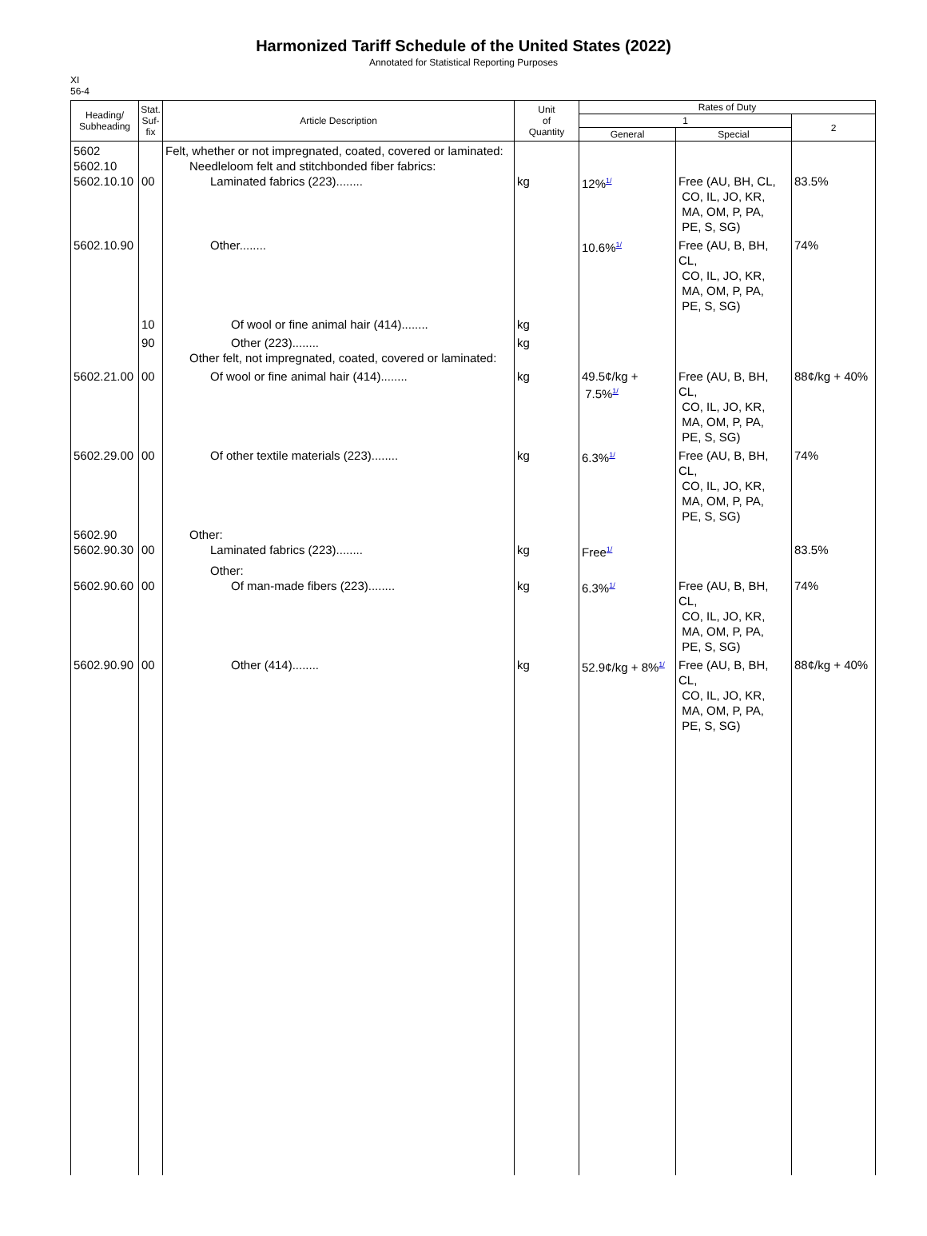Harmonized Tariff Schedule of the United States (2022)
Annotated for Statistical Reporting Purposes
XI
56-4
| Heading/ Subheading | Stat. Suf- fix | Article Description | Unit of Quantity | Rates of Duty | | |
| --- | --- | --- | --- | --- | --- | --- |
| | | | | 1 | | 2 |
| | | | | General | Special | |
| 5602 5602.10 5602.10.10 | 00 | Felt, whether or not impregnated, coated, covered or laminated: Needleloom felt and stitchbonded fiber fabrics: Laminated fabrics (223)........ | kg | 12%<sup>1/</sup> | Free (AU, BH, CL, CO, IL, JO, KR, MA, OM, P, PA, PE, S, SG) | 83.5% |
| 5602.10.90 | | Other........ | | 10.6%<sup>1/</sup> | Free (AU, B, BH, CL, CO, IL, JO, KR, MA, OM, P, PA, PE, S, SG) | 74% |
| | 10 | Of wool or fine animal hair (414)........ | kg | | | |
| | 90 | Other (223)........ Other felt, not impregnated, coated, covered or laminated: | kg | | | |
| 5602.21.00 | 00 | Of wool or fine animal hair (414)........ | kg | 49.5¢/kg + 7.5%<sup>1/</sup> | Free (AU, B, BH, CL, CO, IL, JO, KR, MA, OM, P, PA, PE, S, SG) | 88¢/kg + 40% |
| 5602.29.00 | 00 | Of other textile materials (223)........ | kg | 6.3%<sup>1/</sup> | Free (AU, B, BH, CL, CO, IL, JO, KR, MA, OM, P, PA, PE, S, SG) | 74% |
| 5602.90 5602.90.30 | 00 | Other: Laminated fabrics (223)........ | kg | Free<sup>1/</sup> | | 83.5% |
| 5602.90.60 | 00 | Other: Of man-made fibers (223)........ | kg | 6.3%<sup>1/</sup> | Free (AU, B, BH, CL, CO, IL, JO, KR, MA, OM, P, PA, PE, S, SG) | 74% |
| 5602.90.90 | 00 | Other (414)........ | kg | 52.9¢/kg + 8%<sup>1/</sup> | Free (AU, B, BH, CL, CO, IL, JO, KR, MA, OM, P, PA, PE, S, SG) | 88¢/kg + 40% |